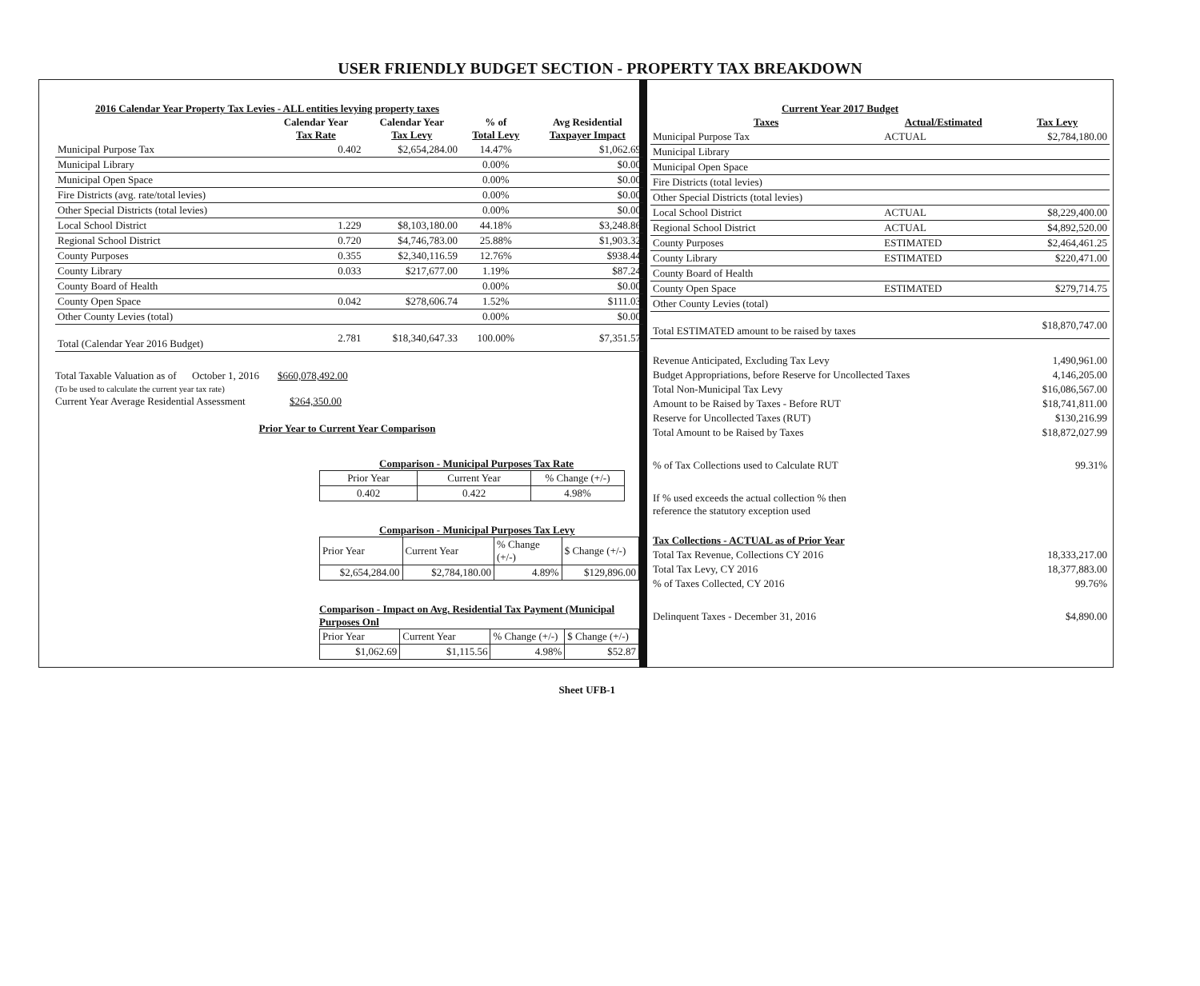USER FRIENDLY BUDGET SECTION - PROPERTY TAX BREAKDOWN
2016 Calendar Year Property Tax Levies - ALL entities levying property taxes
| | Calendar Year Tax Rate | Calendar Year Tax Levy | % of Total Levy | Avg Residential Taxpayer Impact |
| --- | --- | --- | --- | --- |
| Municipal Purpose Tax | 0.402 | $2,654,284.00 | 14.47% | $1,062.69 |
| Municipal Library | | | 0.00% | $0.00 |
| Municipal Open Space | | | 0.00% | $0.00 |
| Fire Districts (avg. rate/total levies) | | | 0.00% | $0.00 |
| Other Special Districts (total levies) | | | 0.00% | $0.00 |
| Local School District | 1.229 | $8,103,180.00 | 44.18% | $3,248.86 |
| Regional School District | 0.720 | $4,746,783.00 | 25.88% | $1,903.32 |
| County Purposes | 0.355 | $2,340,116.59 | 12.76% | $938.44 |
| County Library | 0.033 | $217,677.00 | 1.19% | $87.24 |
| County Board of Health | | | 0.00% | $0.00 |
| County Open Space | 0.042 | $278,606.74 | 1.52% | $111.03 |
| Other County Levies (total) | | | 0.00% | $0.00 |
| Total (Calendar Year 2016 Budget) | 2.781 | $18,340,647.33 | 100.00% | $7,351.57 |
Total Taxable Valuation as of October 1, 2016 $660,078,492.00
(To be used to calculate the current year tax rate)
Current Year Average Residential Assessment $264,350.00
Prior Year to Current Year Comparison
Comparison - Municipal Purposes Tax Rate
| Prior Year | Current Year | % Change (+/-) |
| 0.402 | 0.422 | 4.98% |
Comparison - Municipal Purposes Tax Levy
| Prior Year | Current Year | % Change (+/-) | $ Change (+/-) |
| $2,654,284.00 | $2,784,180.00 | 4.89% | $129,896.00 |
Comparison - Impact on Avg. Residential Tax Payment (Municipal Purposes Onl
| Prior Year | Current Year | % Change (+/-) | $ Change (+/-) |
| $1,062.69 | $1,115.56 | 4.98% | $52.87 |
Sheet UFB-1
Current Year 2017 Budget
| Taxes | Actual/Estimated | Tax Levy |
| --- | --- | --- |
| Municipal Purpose Tax | ACTUAL | $2,784,180.00 |
| Municipal Library | | |
| Municipal Open Space | | |
| Fire Districts (total levies) | | |
| Other Special Districts (total levies) | | |
| Local School District | ACTUAL | $8,229,400.00 |
| Regional School District | ACTUAL | $4,892,520.00 |
| County Purposes | ESTIMATED | $2,464,461.25 |
| County Library | ESTIMATED | $220,471.00 |
| County Board of Health | | |
| County Open Space | ESTIMATED | $279,714.75 |
| Other County Levies (total) | | |
| Total ESTIMATED amount to be raised by taxes | | $18,870,747.00 |
| Revenue Anticipated, Excluding Tax Levy | 1,490,961.00 |
| Budget Appropriations, before Reserve for Uncollected Taxes | 4,146,205.00 |
| Total Non-Municipal Tax Levy | $16,086,567.00 |
| Amount to be Raised by Taxes - Before RUT | $18,741,811.00 |
| Reserve for Uncollected Taxes (RUT) | $130,216.99 |
| Total Amount to be Raised by Taxes | $18,872,027.99 |
| % of Tax Collections used to Calculate RUT | 99.31% |
| If % used exceeds the actual collection % then reference the statutory exception used | |
| Tax Collections - ACTUAL as of Prior Year | |
| Total Tax Revenue, Collections CY 2016 | 18,333,217.00 |
| Total Tax Levy, CY 2016 | 18,377,883.00 |
| % of Taxes Collected, CY 2016 | 99.76% |
| Delinquent Taxes - December 31, 2016 | $4,890.00 |